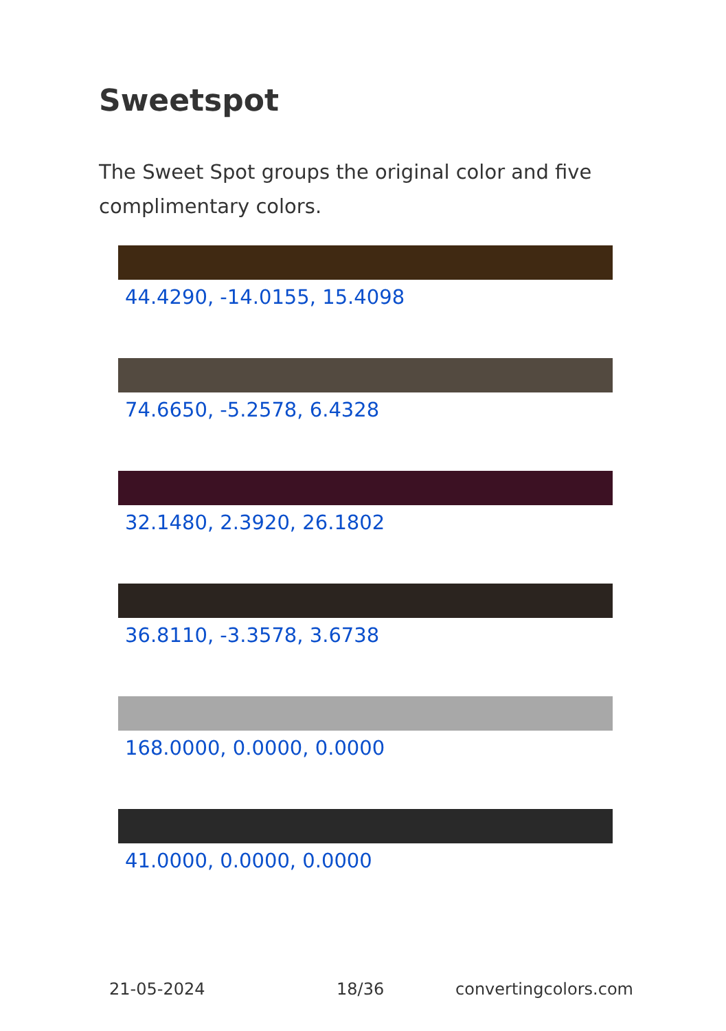Sweetspot
The Sweet Spot groups the original color and five complimentary colors.
44.4290, -14.0155, 15.4098
74.6650, -5.2578, 6.4328
32.1480, 2.3920, 26.1802
36.8110, -3.3578, 3.6738
168.0000, 0.0000, 0.0000
41.0000, 0.0000, 0.0000
21-05-2024 18/36 convertingcolors.com